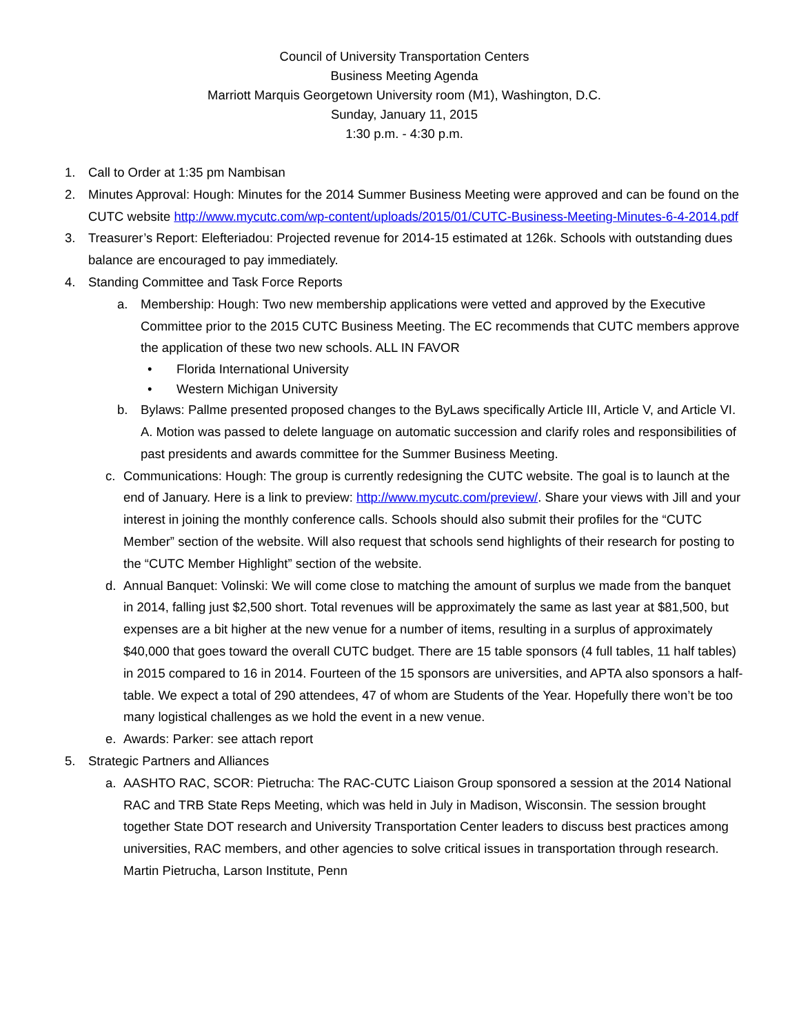Council of University Transportation Centers
Business Meeting Agenda
Marriott Marquis Georgetown University room (M1), Washington, D.C.
Sunday, January 11, 2015
1:30 p.m. - 4:30 p.m.
1. Call to Order at 1:35 pm Nambisan
2. Minutes Approval: Hough: Minutes for the 2014 Summer Business Meeting were approved and can be found on the CUTC website http://www.mycutc.com/wp-content/uploads/2015/01/CUTC-Business-Meeting-Minutes-6-4-2014.pdf
3. Treasurer’s Report: Elefteriadou: Projected revenue for 2014-15 estimated at 126k. Schools with outstanding dues balance are encouraged to pay immediately.
4. Standing Committee and Task Force Reports
a. Membership: Hough: Two new membership applications were vetted and approved by the Executive Committee prior to the 2015 CUTC Business Meeting. The EC recommends that CUTC members approve the application of these two new schools. ALL IN FAVOR
• Florida International University
• Western Michigan University
b. Bylaws: Pallme presented proposed changes to the ByLaws specifically Article III, Article V, and Article VI. A. Motion was passed to delete language on automatic succession and clarify roles and responsibilities of past presidents and awards committee for the Summer Business Meeting.
c. Communications: Hough: The group is currently redesigning the CUTC website. The goal is to launch at the end of January. Here is a link to preview: http://www.mycutc.com/preview/. Share your views with Jill and your interest in joining the monthly conference calls. Schools should also submit their profiles for the “CUTC Member” section of the website. Will also request that schools send highlights of their research for posting to the “CUTC Member Highlight” section of the website.
d. Annual Banquet: Volinski: We will come close to matching the amount of surplus we made from the banquet in 2014, falling just $2,500 short. Total revenues will be approximately the same as last year at $81,500, but expenses are a bit higher at the new venue for a number of items, resulting in a surplus of approximately $40,000 that goes toward the overall CUTC budget. There are 15 table sponsors (4 full tables, 11 half tables) in 2015 compared to 16 in 2014. Fourteen of the 15 sponsors are universities, and APTA also sponsors a half-table. We expect a total of 290 attendees, 47 of whom are Students of the Year. Hopefully there won’t be too many logistical challenges as we hold the event in a new venue.
e. Awards: Parker: see attach report
5. Strategic Partners and Alliances
a. AASHTO RAC, SCOR: Pietrucha: The RAC-CUTC Liaison Group sponsored a session at the 2014 National RAC and TRB State Reps Meeting, which was held in July in Madison, Wisconsin. The session brought together State DOT research and University Transportation Center leaders to discuss best practices among universities, RAC members, and other agencies to solve critical issues in transportation through research. Martin Pietrucha, Larson Institute, Penn